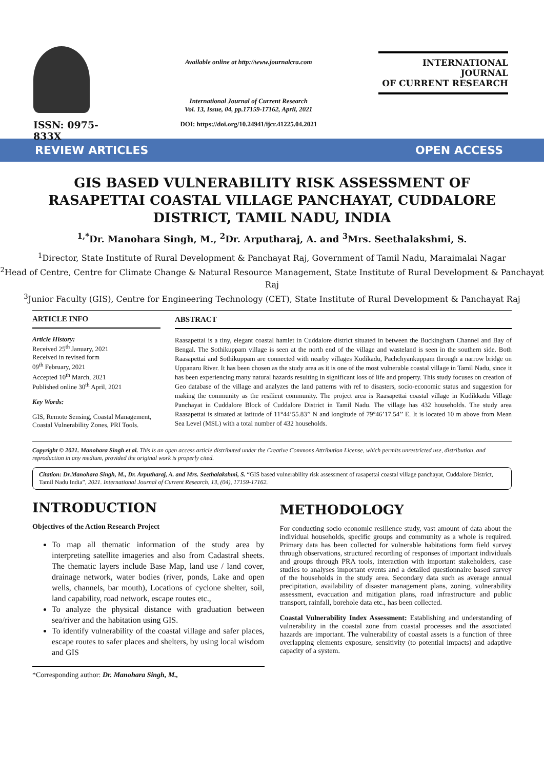ISSN: 0975-833X
Available online at http://www.journalcra.com
International Journal of Current Research
Vol. 13, Issue, 04, pp.17159-17162, April, 2021
DOI: https://doi.org/10.24941/ijcr.41225.04.2021
INTERNATIONAL JOURNAL
OF CURRENT RESEARCH
REVIEW ARTICLES OPEN ACCESS
GIS BASED VULNERABILITY RISK ASSESSMENT OF RASAPETTAI COASTAL VILLAGE PANCHAYAT, CUDDALORE DISTRICT, TAMIL NADU, INDIA
<sup>1,*</sup>Dr. Manohara Singh, M., <sup>2</sup>Dr. Arputharaj, A. and <sup>3</sup>Mrs. Seethalakshmi, S.
<sup>1</sup> Director, State Institute of Rural Development & Panchayat Raj, Government of Tamil Nadu, Maraimalai Nagar
<sup>2</sup> Head of Centre, Centre for Climate Change & Natural Resource Management, State Institute of Rural Development & Panchayat Raj
<sup>3</sup> Junior Faculty (GIS), Centre for Engineering Technology (CET), State Institute of Rural Development & Panchayat Raj
ARTICLE INFO
Article History:
Received 25<sup>th</sup> January, 2021
Received in revised form
09<sup>th</sup> February, 2021
Accepted 10<sup>th</sup> March, 2021
Published online 30<sup>th</sup> April, 2021
Key Words:
GIS, Remote Sensing, Coastal Management, Coastal Vulnerability Zones, PRI Tools.
ABSTRACT
Raasapettai is a tiny, elegant coastal hamlet in Cuddalore district situated in between the Buckingham Channel and Bay of Bengal. The Sothikuppam village is seen at the north end of the village and wasteland is seen in the southern side. Both Raasapettai and Sothikuppam are connected with nearby villages Kudikadu, Pachchyankuppam through a narrow bridge on Uppanaru River. It has been chosen as the study area as it is one of the most vulnerable coastal village in Tamil Nadu, since it has been experiencing many natural hazards resulting in significant loss of life and property. This study focuses on creation of Geo database of the village and analyzes the land patterns with ref to disasters, socio-economic status and suggestion for making the community as the resilient community. The project area is Raasapettai coastal village in Kudikkadu Village Panchayat in Cuddalore Block of Cuddalore District in Tamil Nadu. The village has 432 households. The study area Raasapettai is situated at latitude of 11°44’55.83’’ N and longitude of 79°46’17.54’’ E. It is located 10 m above from Mean Sea Level (MSL) with a total number of 432 households.
Copyright © 2021. Manohara Singh et al. This is an open access article distributed under the Creative Commons Attribution License, which permits unrestricted use, distribution, and reproduction in any medium, provided the original work is properly cited.
Citation: Dr.Manohara Singh, M., Dr. Arputharaj, A. and Mrs. Seethalakshmi, S. “GIS based vulnerability risk assessment of rasapettai coastal village panchayat, Cuddalore District, Tamil Nadu India”, 2021. International Journal of Current Research, 13, (04), 17159-17162.
INTRODUCTION
Objectives of the Action Research Project
To map all thematic information of the study area by interpreting satellite imageries and also from Cadastral sheets. The thematic layers include Base Map, land use / land cover, drainage network, water bodies (river, ponds, Lake and open wells, channels, bar mouth), Locations of cyclone shelter, soil, land capability, road network, escape routes etc.,
To analyze the physical distance with graduation between sea/river and the habitation using GIS.
To identify vulnerability of the coastal village and safer places, escape routes to safer places and shelters, by using local wisdom and GIS
*Corresponding author: Dr. Manohara Singh, M.,
METHODOLOGY
For conducting socio economic resilience study, vast amount of data about the individual households, specific groups and community as a whole is required. Primary data has been collected for vulnerable habitations form field survey through observations, structured recording of responses of important individuals and groups through PRA tools, interaction with important stakeholders, case studies to analyses important events and a detailed questionnaire based survey of the households in the study area. Secondary data such as average annual precipitation, availability of disaster management plans, zoning, vulnerability assessment, evacuation and mitigation plans, road infrastructure and public transport, rainfall, borehole data etc., has been collected.
Coastal Vulnerability Index Assessment: Establishing and understanding of vulnerability in the coastal zone from coastal processes and the associated hazards are important. The vulnerability of coastal assets is a function of three overlapping elements exposure, sensitivity (to potential impacts) and adaptive capacity of a system.